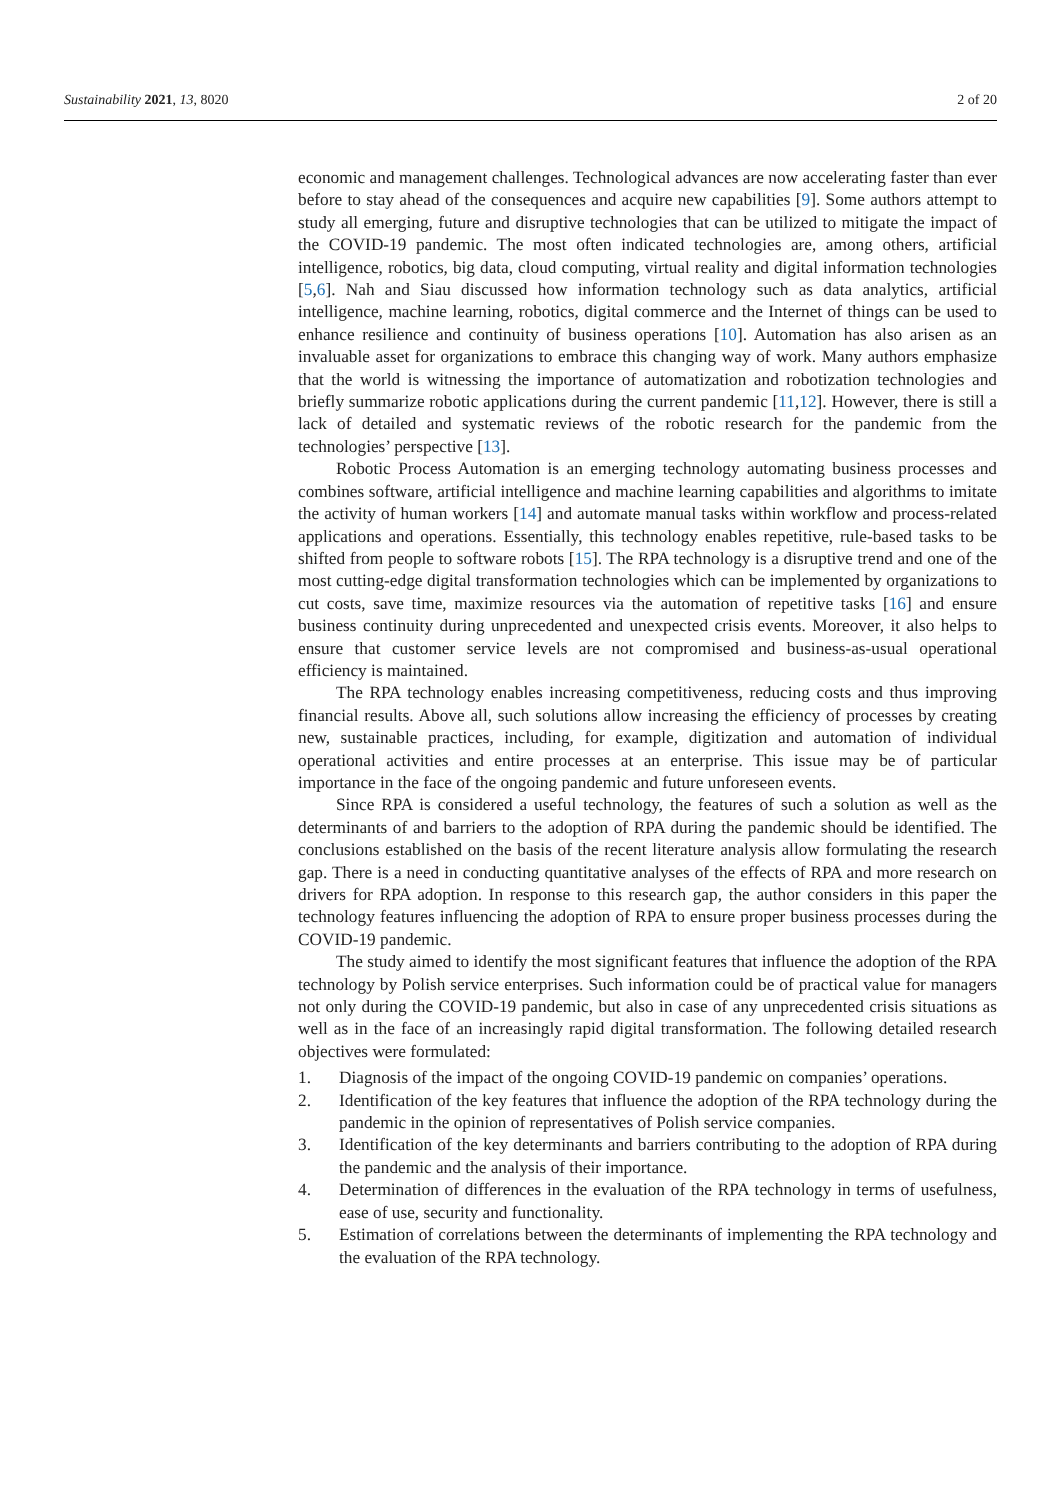Sustainability 2021, 13, 8020 2 of 20
economic and management challenges. Technological advances are now accelerating faster than ever before to stay ahead of the consequences and acquire new capabilities [9]. Some authors attempt to study all emerging, future and disruptive technologies that can be utilized to mitigate the impact of the COVID-19 pandemic. The most often indicated technologies are, among others, artificial intelligence, robotics, big data, cloud computing, virtual reality and digital information technologies [5,6]. Nah and Siau discussed how information technology such as data analytics, artificial intelligence, machine learning, robotics, digital commerce and the Internet of things can be used to enhance resilience and continuity of business operations [10]. Automation has also arisen as an invaluable asset for organizations to embrace this changing way of work. Many authors emphasize that the world is witnessing the importance of automatization and robotization technologies and briefly summarize robotic applications during the current pandemic [11,12]. However, there is still a lack of detailed and systematic reviews of the robotic research for the pandemic from the technologies’ perspective [13].
Robotic Process Automation is an emerging technology automating business processes and combines software, artificial intelligence and machine learning capabilities and algorithms to imitate the activity of human workers [14] and automate manual tasks within workflow and process-related applications and operations. Essentially, this technology enables repetitive, rule-based tasks to be shifted from people to software robots [15]. The RPA technology is a disruptive trend and one of the most cutting-edge digital transformation technologies which can be implemented by organizations to cut costs, save time, maximize resources via the automation of repetitive tasks [16] and ensure business continuity during unprecedented and unexpected crisis events. Moreover, it also helps to ensure that customer service levels are not compromised and business-as-usual operational efficiency is maintained.
The RPA technology enables increasing competitiveness, reducing costs and thus improving financial results. Above all, such solutions allow increasing the efficiency of processes by creating new, sustainable practices, including, for example, digitization and automation of individual operational activities and entire processes at an enterprise. This issue may be of particular importance in the face of the ongoing pandemic and future unforeseen events.
Since RPA is considered a useful technology, the features of such a solution as well as the determinants of and barriers to the adoption of RPA during the pandemic should be identified. The conclusions established on the basis of the recent literature analysis allow formulating the research gap. There is a need in conducting quantitative analyses of the effects of RPA and more research on drivers for RPA adoption. In response to this research gap, the author considers in this paper the technology features influencing the adoption of RPA to ensure proper business processes during the COVID-19 pandemic.
The study aimed to identify the most significant features that influence the adoption of the RPA technology by Polish service enterprises. Such information could be of practical value for managers not only during the COVID-19 pandemic, but also in case of any unprecedented crisis situations as well as in the face of an increasingly rapid digital transformation. The following detailed research objectives were formulated:
1. Diagnosis of the impact of the ongoing COVID-19 pandemic on companies’ operations.
2. Identification of the key features that influence the adoption of the RPA technology during the pandemic in the opinion of representatives of Polish service companies.
3. Identification of the key determinants and barriers contributing to the adoption of RPA during the pandemic and the analysis of their importance.
4. Determination of differences in the evaluation of the RPA technology in terms of usefulness, ease of use, security and functionality.
5. Estimation of correlations between the determinants of implementing the RPA technology and the evaluation of the RPA technology.